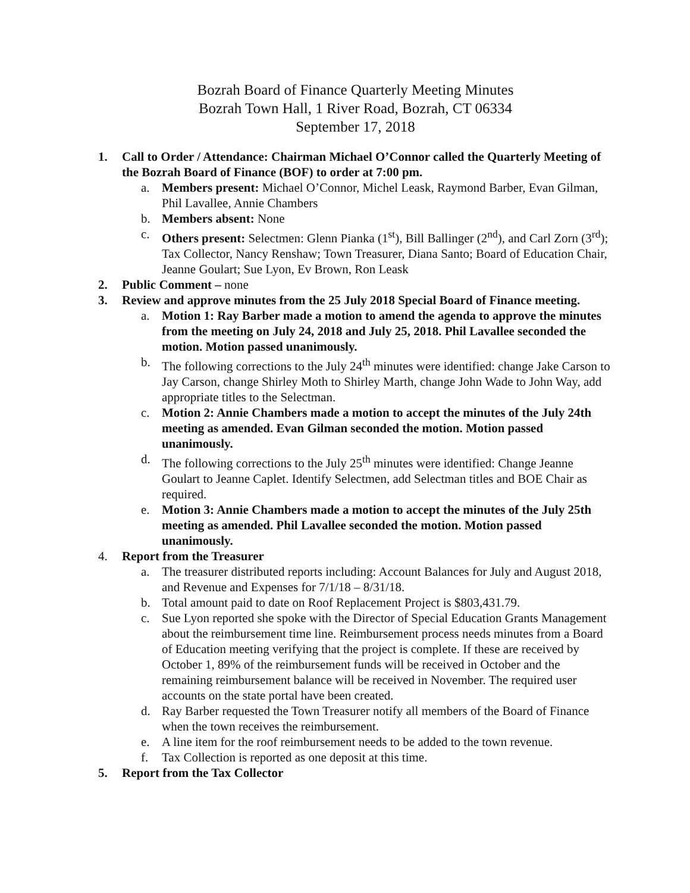Bozrah Board of Finance Quarterly Meeting Minutes
Bozrah Town Hall, 1 River Road, Bozrah, CT 06334
September 17, 2018
1. Call to Order / Attendance: Chairman Michael O’Connor called the Quarterly Meeting of the Bozrah Board of Finance (BOF) to order at 7:00 pm.
a. Members present: Michael O’Connor, Michel Leask, Raymond Barber, Evan Gilman, Phil Lavallee, Annie Chambers
b. Members absent: None
c. Others present: Selectmen: Glenn Pianka (1<sup>st</sup>), Bill Ballinger (2<sup>nd</sup>), and Carl Zorn (3<sup>rd</sup>); Tax Collector, Nancy Renshaw; Town Treasurer, Diana Santo; Board of Education Chair, Jeanne Goulart; Sue Lyon, Ev Brown, Ron Leask
2. Public Comment – none
3. Review and approve minutes from the 25 July 2018 Special Board of Finance meeting.
a. Motion 1: Ray Barber made a motion to amend the agenda to approve the minutes from the meeting on July 24, 2018 and July 25, 2018. Phil Lavallee seconded the motion. Motion passed unanimously.
b. The following corrections to the July 24<sup>th</sup> minutes were identified: change Jake Carson to Jay Carson, change Shirley Moth to Shirley Marth, change John Wade to John Way, add appropriate titles to the Selectman.
c. Motion 2: Annie Chambers made a motion to accept the minutes of the July 24th meeting as amended. Evan Gilman seconded the motion. Motion passed unanimously.
d. The following corrections to the July 25<sup>th</sup> minutes were identified: Change Jeanne Goulart to Jeanne Caplet. Identify Selectmen, add Selectman titles and BOE Chair as required.
e. Motion 3: Annie Chambers made a motion to accept the minutes of the July 25th meeting as amended. Phil Lavallee seconded the motion. Motion passed unanimously.
4. Report from the Treasurer
a. The treasurer distributed reports including: Account Balances for July and August 2018, and Revenue and Expenses for 7/1/18 – 8/31/18.
b. Total amount paid to date on Roof Replacement Project is $803,431.79.
c. Sue Lyon reported she spoke with the Director of Special Education Grants Management about the reimbursement time line. Reimbursement process needs minutes from a Board of Education meeting verifying that the project is complete. If these are received by October 1, 89% of the reimbursement funds will be received in October and the remaining reimbursement balance will be received in November. The required user accounts on the state portal have been created.
d. Ray Barber requested the Town Treasurer notify all members of the Board of Finance when the town receives the reimbursement.
e. A line item for the roof reimbursement needs to be added to the town revenue.
f. Tax Collection is reported as one deposit at this time.
5. Report from the Tax Collector